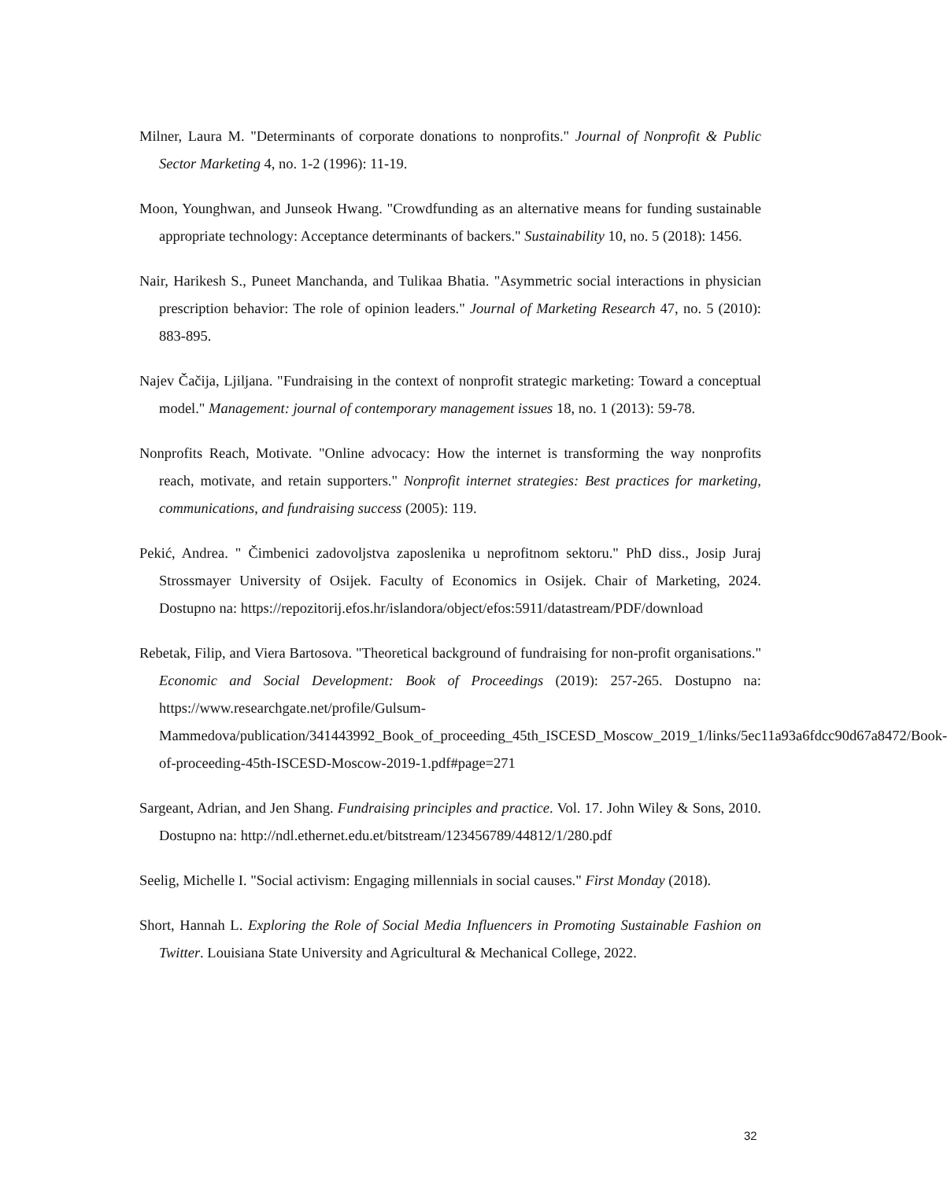Milner, Laura M. "Determinants of corporate donations to nonprofits." Journal of Nonprofit & Public Sector Marketing 4, no. 1-2 (1996): 11-19.
Moon, Younghwan, and Junseok Hwang. "Crowdfunding as an alternative means for funding sustainable appropriate technology: Acceptance determinants of backers." Sustainability 10, no. 5 (2018): 1456.
Nair, Harikesh S., Puneet Manchanda, and Tulikaa Bhatia. "Asymmetric social interactions in physician prescription behavior: The role of opinion leaders." Journal of Marketing Research 47, no. 5 (2010): 883-895.
Najev Čačija, Ljiljana. "Fundraising in the context of nonprofit strategic marketing: Toward a conceptual model." Management: journal of contemporary management issues 18, no. 1 (2013): 59-78.
Nonprofits Reach, Motivate. "Online advocacy: How the internet is transforming the way nonprofits reach, motivate, and retain supporters." Nonprofit internet strategies: Best practices for marketing, communications, and fundraising success (2005): 119.
Pekić, Andrea. " Čimbenici zadovoljstva zaposlenika u neprofitnom sektoru." PhD diss., Josip Juraj Strossmayer University of Osijek. Faculty of Economics in Osijek. Chair of Marketing, 2024. Dostupno na: https://repozitorij.efos.hr/islandora/object/efos:5911/datastream/PDF/download
Rebetak, Filip, and Viera Bartosova. "Theoretical background of fundraising for non-profit organisations." Economic and Social Development: Book of Proceedings (2019): 257-265. Dostupno na: https://www.researchgate.net/profile/Gulsum-Mammedova/publication/341443992_Book_of_proceeding_45th_ISCESD_Moscow_2019_1/links/5ec11a93a6fdcc90d67a8472/Book-of-proceeding-45th-ISCESD-Moscow-2019-1.pdf#page=271
Sargeant, Adrian, and Jen Shang. Fundraising principles and practice. Vol. 17. John Wiley & Sons, 2010. Dostupno na: http://ndl.ethernet.edu.et/bitstream/123456789/44812/1/280.pdf
Seelig, Michelle I. "Social activism: Engaging millennials in social causes." First Monday (2018).
Short, Hannah L. Exploring the Role of Social Media Influencers in Promoting Sustainable Fashion on Twitter. Louisiana State University and Agricultural & Mechanical College, 2022.
32